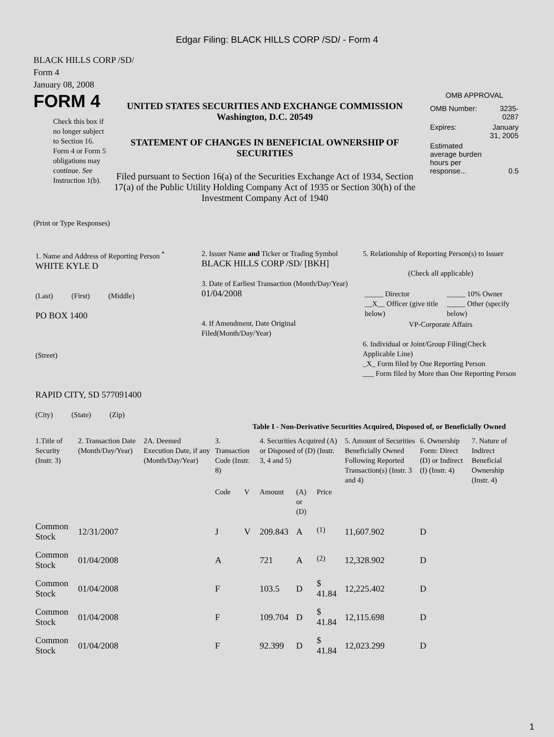Edgar Filing: BLACK HILLS CORP /SD/ - Form 4
BLACK HILLS CORP /SD/
Form 4
January 08, 2008
FORM 4
Check this box if no longer subject to Section 16. Form 4 or Form 5 obligations may continue. See Instruction 1(b).
UNITED STATES SECURITIES AND EXCHANGE COMMISSION
Washington, D.C. 20549
STATEMENT OF CHANGES IN BENEFICIAL OWNERSHIP OF SECURITIES
Filed pursuant to Section 16(a) of the Securities Exchange Act of 1934, Section 17(a) of the Public Utility Holding Company Act of 1935 or Section 30(h) of the Investment Company Act of 1940
OMB APPROVAL
| OMB Number: | 3235-0287 |
| Expires: | January 31, 2005 |
| Estimated average burden hours per response... | 0.5 |
(Print or Type Responses)
| 1. Name and Address of Reporting Person <sup>*</sup> WHITE KYLE D (Last) (First) (Middle) PO BOX 1400 (Street) RAPID CITY, SD 577091400 (City) (State) (Zip) | 2. Issuer Name and Ticker or Trading Symbol BLACK HILLS CORP /SD/ [BKH] 3. Date of Earliest Transaction (Month/Day/Year) 01/04/2008 4. If Amendment, Date Original Filed(Month/Day/Year) | 5. Relationship of Reporting Person(s) to Issuer (Check all applicable) / _____ Director __X__ Officer (give title below) / _____ 10% Owner _____ Other (specify below) / VP-Corporate Affairs 6. Individual or Joint/Group Filing(Check Applicable Line) _X_ Form filed by One Reporting Person ___ Form filed by More than One Reporting Person |
Table I - Non-Derivative Securities Acquired, Disposed of, or Beneficially Owned
| 1.Title of Security (Instr. 3) | 2. Transaction Date (Month/Day/Year) | 2A. Deemed Execution Date, if any (Month/Day/Year) | 3. Transaction Code (Instr. 8) | | 4. Securities Acquired (A) or Disposed of (D) (Instr. 3, 4 and 5) | | | 5. Amount of Securities Beneficially Owned Following Reported Transaction(s) (Instr. 3 and 4) | 6. Ownership Form: Direct (D) or Indirect (I) (Instr. 4) | 7. Nature of Indirect Beneficial Ownership (Instr. 4) |
| --- | --- | --- | --- | --- | --- | --- | --- | --- | --- | --- |
| | | | Code | V | Amount | (A) or (D) | Price | | | |
| Common Stock | 12/31/2007 | | J | V | 209.843 | A | <sup>(1)</sup> | 11,607.902 | D | |
| Common Stock | 01/04/2008 | | A | | 721 | A | <sup>(2)</sup> | 12,328.902 | D | |
| Common Stock | 01/04/2008 | | F | | 103.5 | D | $ 41.84 | 12,225.402 | D | |
| Common Stock | 01/04/2008 | | F | | 109.704 | D | $ 41.84 | 12,115.698 | D | |
| Common Stock | 01/04/2008 | | F | | 92.399 | D | $ 41.84 | 12,023.299 | D | |
1